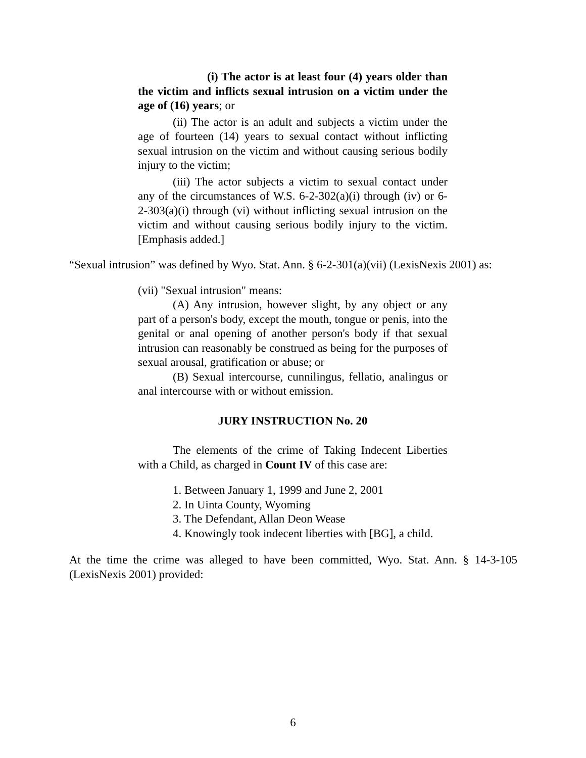(i) The actor is at least four (4) years older than the victim and inflicts sexual intrusion on a victim under the age of (16) years; or
(ii) The actor is an adult and subjects a victim under the age of fourteen (14) years to sexual contact without inflicting sexual intrusion on the victim and without causing serious bodily injury to the victim;
(iii) The actor subjects a victim to sexual contact under any of the circumstances of W.S. 6-2-302(a)(i) through (iv) or 6-2-303(a)(i) through (vi) without inflicting sexual intrusion on the victim and without causing serious bodily injury to the victim. [Emphasis added.]
“Sexual intrusion” was defined by Wyo. Stat. Ann. § 6-2-301(a)(vii) (LexisNexis 2001) as:
(vii) "Sexual intrusion" means:
(A) Any intrusion, however slight, by any object or any part of a person's body, except the mouth, tongue or penis, into the genital or anal opening of another person's body if that sexual intrusion can reasonably be construed as being for the purposes of sexual arousal, gratification or abuse; or
(B) Sexual intercourse, cunnilingus, fellatio, analingus or anal intercourse with or without emission.
JURY INSTRUCTION No. 20
The elements of the crime of Taking Indecent Liberties with a Child, as charged in Count IV of this case are:
1. Between January 1, 1999 and June 2, 2001
2. In Uinta County, Wyoming
3. The Defendant, Allan Deon Wease
4. Knowingly took indecent liberties with [BG], a child.
At the time the crime was alleged to have been committed, Wyo. Stat. Ann. § 14-3-105 (LexisNexis 2001) provided:
6